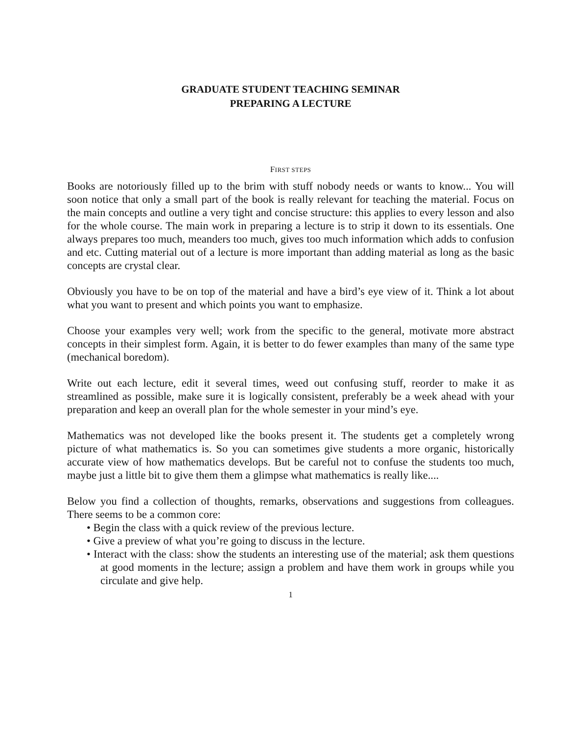GRADUATE STUDENT TEACHING SEMINAR
PREPARING A LECTURE
FIRST STEPS
Books are notoriously filled up to the brim with stuff nobody needs or wants to know... You will soon notice that only a small part of the book is really relevant for teaching the material. Focus on the main concepts and outline a very tight and concise structure: this applies to every lesson and also for the whole course. The main work in preparing a lecture is to strip it down to its essentials. One always prepares too much, meanders too much, gives too much information which adds to confusion and etc. Cutting material out of a lecture is more important than adding material as long as the basic concepts are crystal clear.
Obviously you have to be on top of the material and have a bird’s eye view of it. Think a lot about what you want to present and which points you want to emphasize.
Choose your examples very well; work from the specific to the general, motivate more abstract concepts in their simplest form. Again, it is better to do fewer examples than many of the same type (mechanical boredom).
Write out each lecture, edit it several times, weed out confusing stuff, reorder to make it as streamlined as possible, make sure it is logically consistent, preferably be a week ahead with your preparation and keep an overall plan for the whole semester in your mind’s eye.
Mathematics was not developed like the books present it. The students get a completely wrong picture of what mathematics is. So you can sometimes give students a more organic, historically accurate view of how mathematics develops. But be careful not to confuse the students too much, maybe just a little bit to give them them a glimpse what mathematics is really like....
Below you find a collection of thoughts, remarks, observations and suggestions from colleagues. There seems to be a common core:
• Begin the class with a quick review of the previous lecture.
• Give a preview of what you’re going to discuss in the lecture.
• Interact with the class: show the students an interesting use of the material; ask them questions at good moments in the lecture; assign a problem and have them work in groups while you circulate and give help.
1